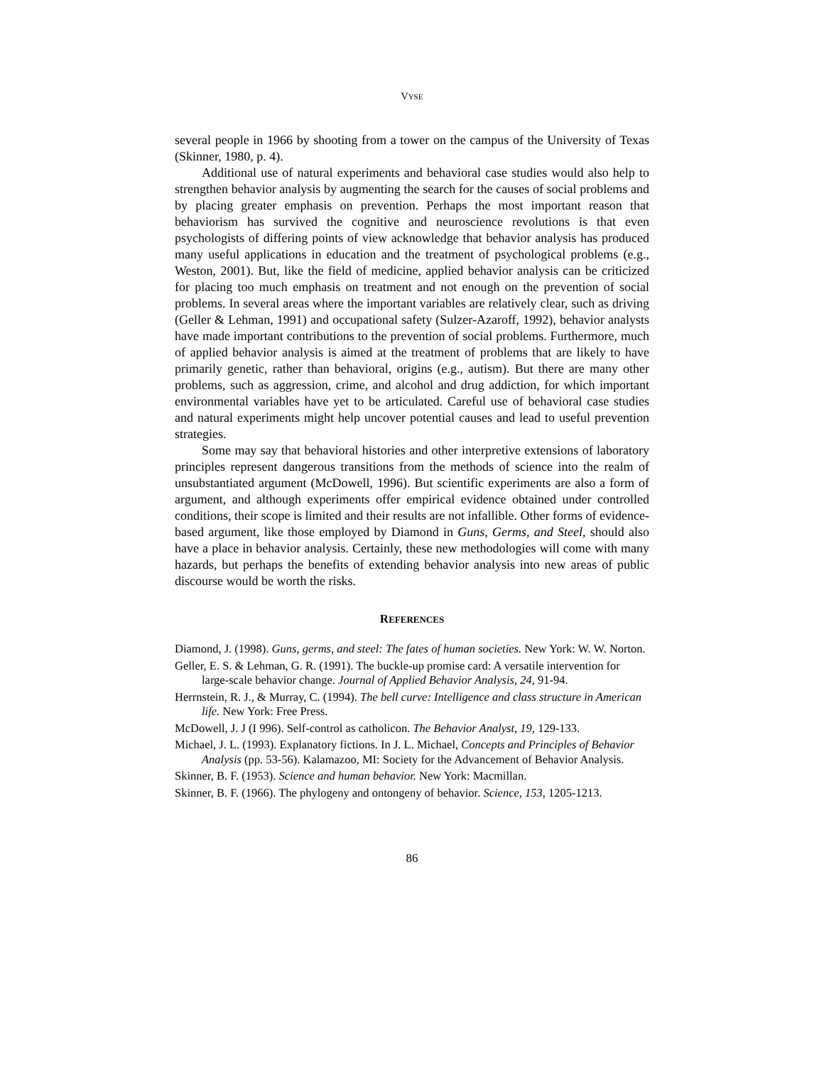VYSE
several people in 1966 by shooting from a tower on the campus of the University of Texas (Skinner, 1980, p. 4).
Additional use of natural experiments and behavioral case studies would also help to strengthen behavior analysis by augmenting the search for the causes of social problems and by placing greater emphasis on prevention. Perhaps the most important reason that behaviorism has survived the cognitive and neuroscience revolutions is that even psychologists of differing points of view acknowledge that behavior analysis has produced many useful applications in education and the treatment of psychological problems (e.g., Weston, 2001). But, like the field of medicine, applied behavior analysis can be criticized for placing too much emphasis on treatment and not enough on the prevention of social problems. In several areas where the important variables are relatively clear, such as driving (Geller & Lehman, 1991) and occupational safety (Sulzer-Azaroff, 1992), behavior analysts have made important contributions to the prevention of social problems. Furthermore, much of applied behavior analysis is aimed at the treatment of problems that are likely to have primarily genetic, rather than behavioral, origins (e.g., autism). But there are many other problems, such as aggression, crime, and alcohol and drug addiction, for which important environmental variables have yet to be articulated. Careful use of behavioral case studies and natural experiments might help uncover potential causes and lead to useful prevention strategies.
Some may say that behavioral histories and other interpretive extensions of laboratory principles represent dangerous transitions from the methods of science into the realm of unsubstantiated argument (McDowell, 1996). But scientific experiments are also a form of argument, and although experiments offer empirical evidence obtained under controlled conditions, their scope is limited and their results are not infallible. Other forms of evidence-based argument, like those employed by Diamond in Guns, Germs, and Steel, should also have a place in behavior analysis. Certainly, these new methodologies will come with many hazards, but perhaps the benefits of extending behavior analysis into new areas of public discourse would be worth the risks.
REFERENCES
Diamond, J. (1998). Guns, germs, and steel: The fates of human societies. New York: W. W. Norton.
Geller, E. S. & Lehman, G. R. (1991). The buckle-up promise card: A versatile intervention for large-scale behavior change. Journal of Applied Behavior Analysis, 24, 91-94.
Herrnstein, R. J., & Murray, C. (1994). The bell curve: Intelligence and class structure in American life. New York: Free Press.
McDowell, J. J (I 996). Self-control as catholicon. The Behavior Analyst, 19, 129-133.
Michael, J. L. (1993). Explanatory fictions. In J. L. Michael, Concepts and Principles of Behavior Analysis (pp. 53-56). Kalamazoo, MI: Society for the Advancement of Behavior Analysis.
Skinner, B. F. (1953). Science and human behavior. New York: Macmillan.
Skinner, B. F. (1966). The phylogeny and ontongeny of behavior. Science, 153, 1205-1213.
86